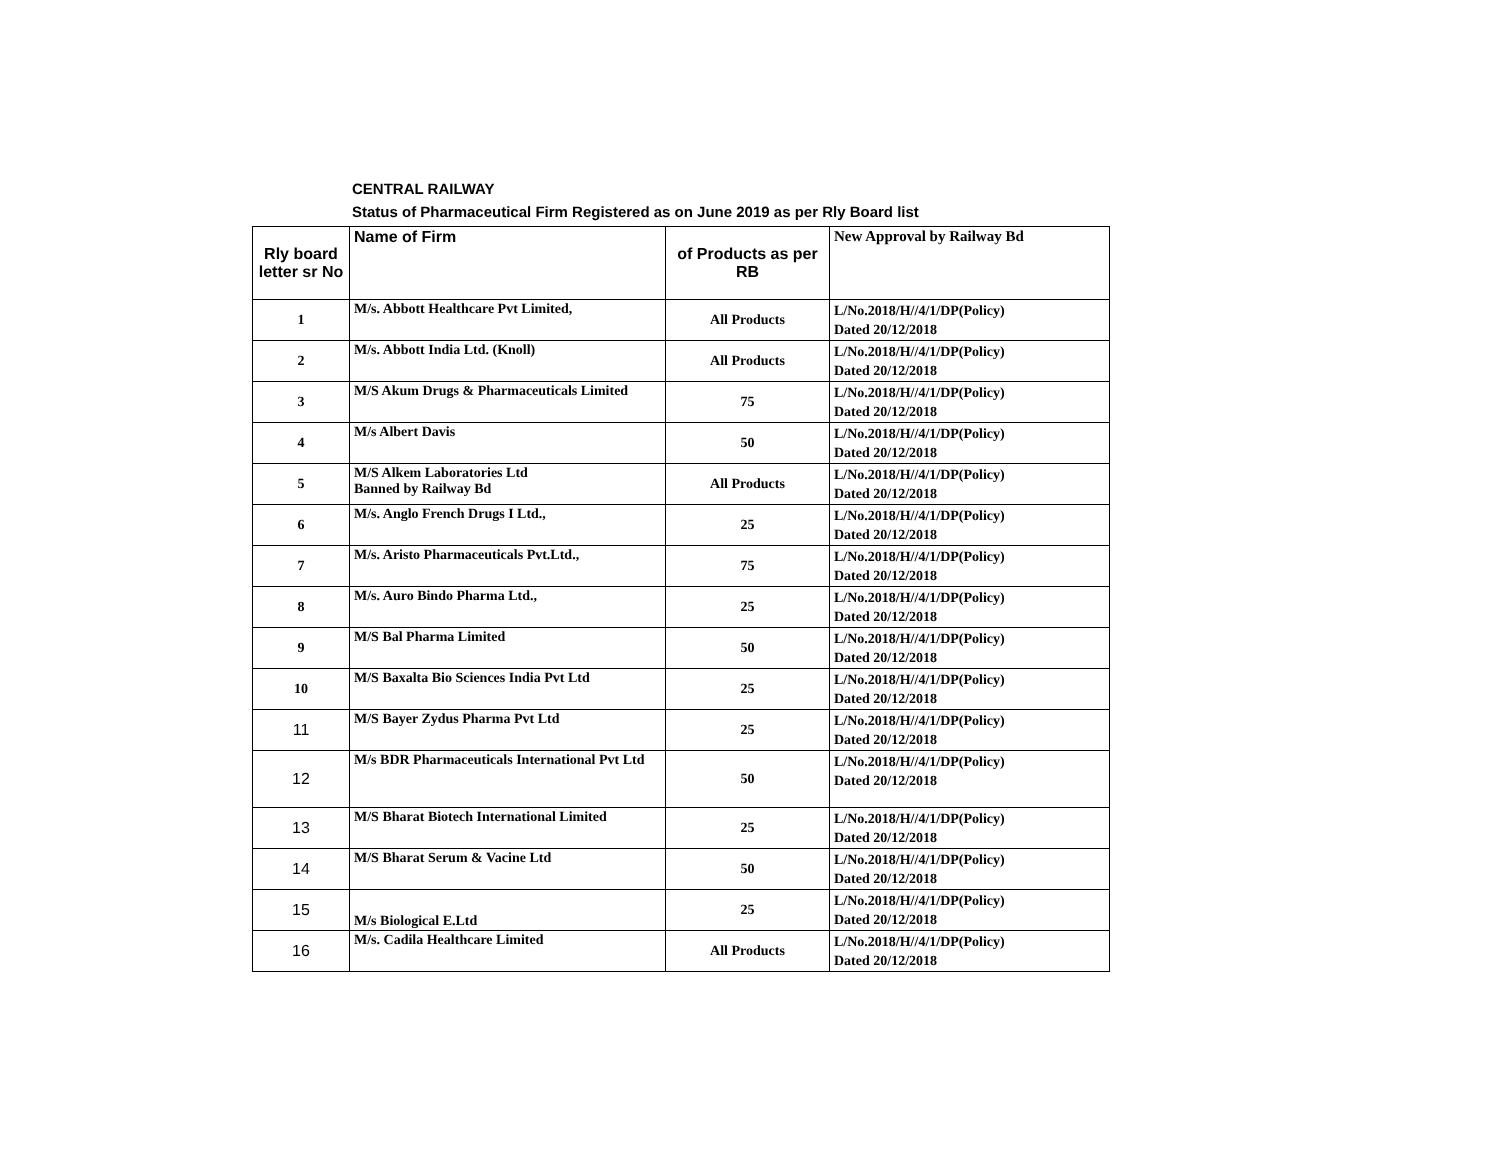CENTRAL RAILWAY
Status of Pharmaceutical Firm Registered as on June 2019 as per Rly Board list
| Rly board letter sr No | Name of Firm | of Products as per RB | New Approval by Railway Bd |
| --- | --- | --- | --- |
| 1 | M/s. Abbott Healthcare Pvt Limited, | All Products | L/No.2018/H//4/1/DP(Policy) Dated 20/12/2018 |
| 2 | M/s. Abbott India Ltd. (Knoll) | All Products | L/No.2018/H//4/1/DP(Policy) Dated 20/12/2018 |
| 3 | M/S Akum Drugs & Pharmaceuticals Limited | 75 | L/No.2018/H//4/1/DP(Policy) Dated 20/12/2018 |
| 4 | M/s Albert Davis | 50 | L/No.2018/H//4/1/DP(Policy) Dated 20/12/2018 |
| 5 | M/S Alkem Laboratories Ltd Banned by Railway Bd | All Products | L/No.2018/H//4/1/DP(Policy) Dated 20/12/2018 |
| 6 | M/s. Anglo French Drugs I Ltd., | 25 | L/No.2018/H//4/1/DP(Policy) Dated 20/12/2018 |
| 7 | M/s. Aristo Pharmaceuticals Pvt.Ltd., | 75 | L/No.2018/H//4/1/DP(Policy) Dated 20/12/2018 |
| 8 | M/s. Auro Bindo Pharma Ltd., | 25 | L/No.2018/H//4/1/DP(Policy) Dated 20/12/2018 |
| 9 | M/S Bal Pharma Limited | 50 | L/No.2018/H//4/1/DP(Policy) Dated 20/12/2018 |
| 10 | M/S Baxalta Bio Sciences India Pvt Ltd | 25 | L/No.2018/H//4/1/DP(Policy) Dated 20/12/2018 |
| 11 | M/S Bayer Zydus Pharma Pvt Ltd | 25 | L/No.2018/H//4/1/DP(Policy) Dated 20/12/2018 |
| 12 | M/s BDR Pharmaceuticals International Pvt Ltd | 50 | L/No.2018/H//4/1/DP(Policy) Dated 20/12/2018 |
| 13 | M/S Bharat Biotech International Limited | 25 | L/No.2018/H//4/1/DP(Policy) Dated 20/12/2018 |
| 14 | M/S Bharat Serum & Vacine Ltd | 50 | L/No.2018/H//4/1/DP(Policy) Dated 20/12/2018 |
| 15 | M/s Biological E.Ltd | 25 | L/No.2018/H//4/1/DP(Policy) Dated 20/12/2018 |
| 16 | M/s. Cadila Healthcare Limited | All Products | L/No.2018/H//4/1/DP(Policy) Dated 20/12/2018 |